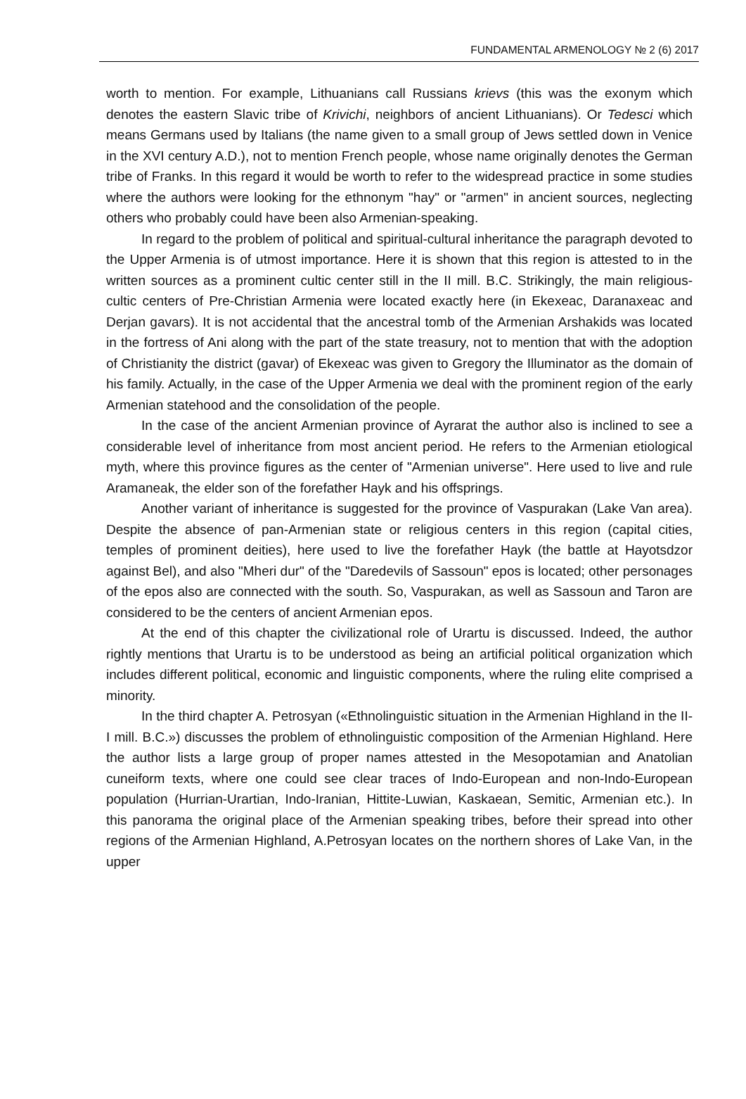FUNDAMENTAL ARMENOLOGY № 2 (6) 2017
worth to mention. For example, Lithuanians call Russians krievs (this was the exonym which denotes the eastern Slavic tribe of Krivichi, neighbors of ancient Lithuanians). Or Tedesci which means Germans used by Italians (the name given to a small group of Jews settled down in Venice in the XVI century A.D.), not to mention French people, whose name originally denotes the German tribe of Franks. In this regard it would be worth to refer to the widespread practice in some studies where the authors were looking for the ethnonym "hay" or "armen" in ancient sources, neglecting others who probably could have been also Armenian-speaking.
In regard to the problem of political and spiritual-cultural inheritance the paragraph devoted to the Upper Armenia is of utmost importance. Here it is shown that this region is attested to in the written sources as a prominent cultic center still in the II mill. B.C. Strikingly, the main religious-cultic centers of Pre-Christian Armenia were located exactly here (in Ekexeac, Daranaxeac and Derjan gavars). It is not accidental that the ancestral tomb of the Armenian Arshakids was located in the fortress of Ani along with the part of the state treasury, not to mention that with the adoption of Christianity the district (gavar) of Ekexeac was given to Gregory the Illuminator as the domain of his family. Actually, in the case of the Upper Armenia we deal with the prominent region of the early Armenian statehood and the consolidation of the people.
In the case of the ancient Armenian province of Ayrarat the author also is inclined to see a considerable level of inheritance from most ancient period. He refers to the Armenian etiological myth, where this province figures as the center of "Armenian universe". Here used to live and rule Aramaneak, the elder son of the forefather Hayk and his offsprings.
Another variant of inheritance is suggested for the province of Vaspurakan (Lake Van area). Despite the absence of pan-Armenian state or religious centers in this region (capital cities, temples of prominent deities), here used to live the forefather Hayk (the battle at Hayotsdzor against Bel), and also "Mheri dur" of the "Daredevils of Sassoun" epos is located; other personages of the epos also are connected with the south. So, Vaspurakan, as well as Sassoun and Taron are considered to be the centers of ancient Armenian epos.
At the end of this chapter the civilizational role of Urartu is discussed. Indeed, the author rightly mentions that Urartu is to be understood as being an artificial political organization which includes different political, economic and linguistic components, where the ruling elite comprised a minority.
In the third chapter A. Petrosyan («Ethnolinguistic situation in the Armenian Highland in the II-I mill. B.C.») discusses the problem of ethnolinguistic composition of the Armenian Highland. Here the author lists a large group of proper names attested in the Mesopotamian and Anatolian cuneiform texts, where one could see clear traces of Indo-European and non-Indo-European population (Hurrian-Urartian, Indo-Iranian, Hittite-Luwian, Kaskaean, Semitic, Armenian etc.). In this panorama the original place of the Armenian speaking tribes, before their spread into other regions of the Armenian Highland, A.Petrosyan locates on the northern shores of Lake Van, in the upper